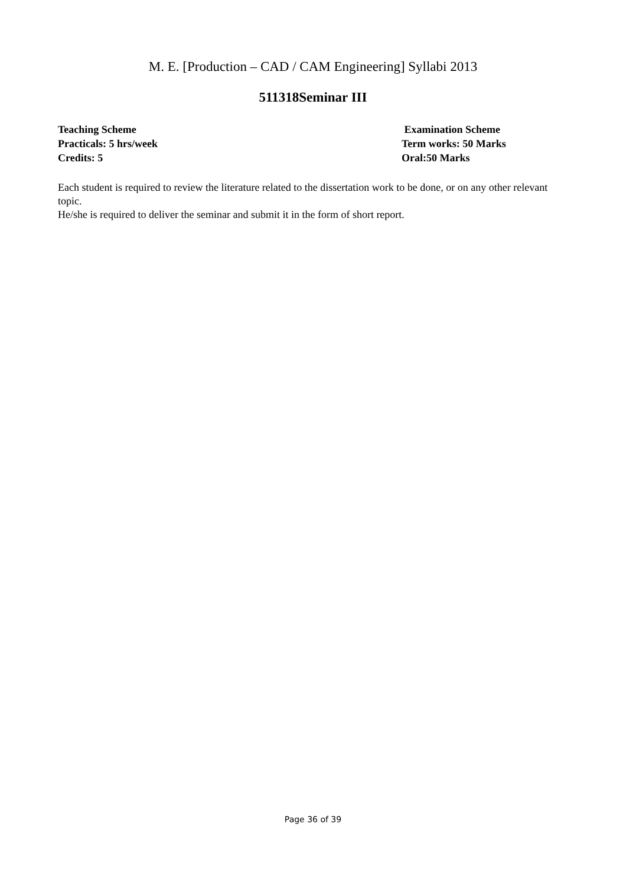M. E. [Production – CAD / CAM Engineering] Syllabi 2013
511318Seminar III
Teaching Scheme
Practicals: 5 hrs/week
Credits: 5
Examination Scheme
Term works: 50 Marks
Oral:50 Marks
Each student is required to review the literature related to the dissertation work to be done, or on any other relevant topic.
He/she is required to deliver the seminar and submit it in the form of short report.
Page 36 of 39